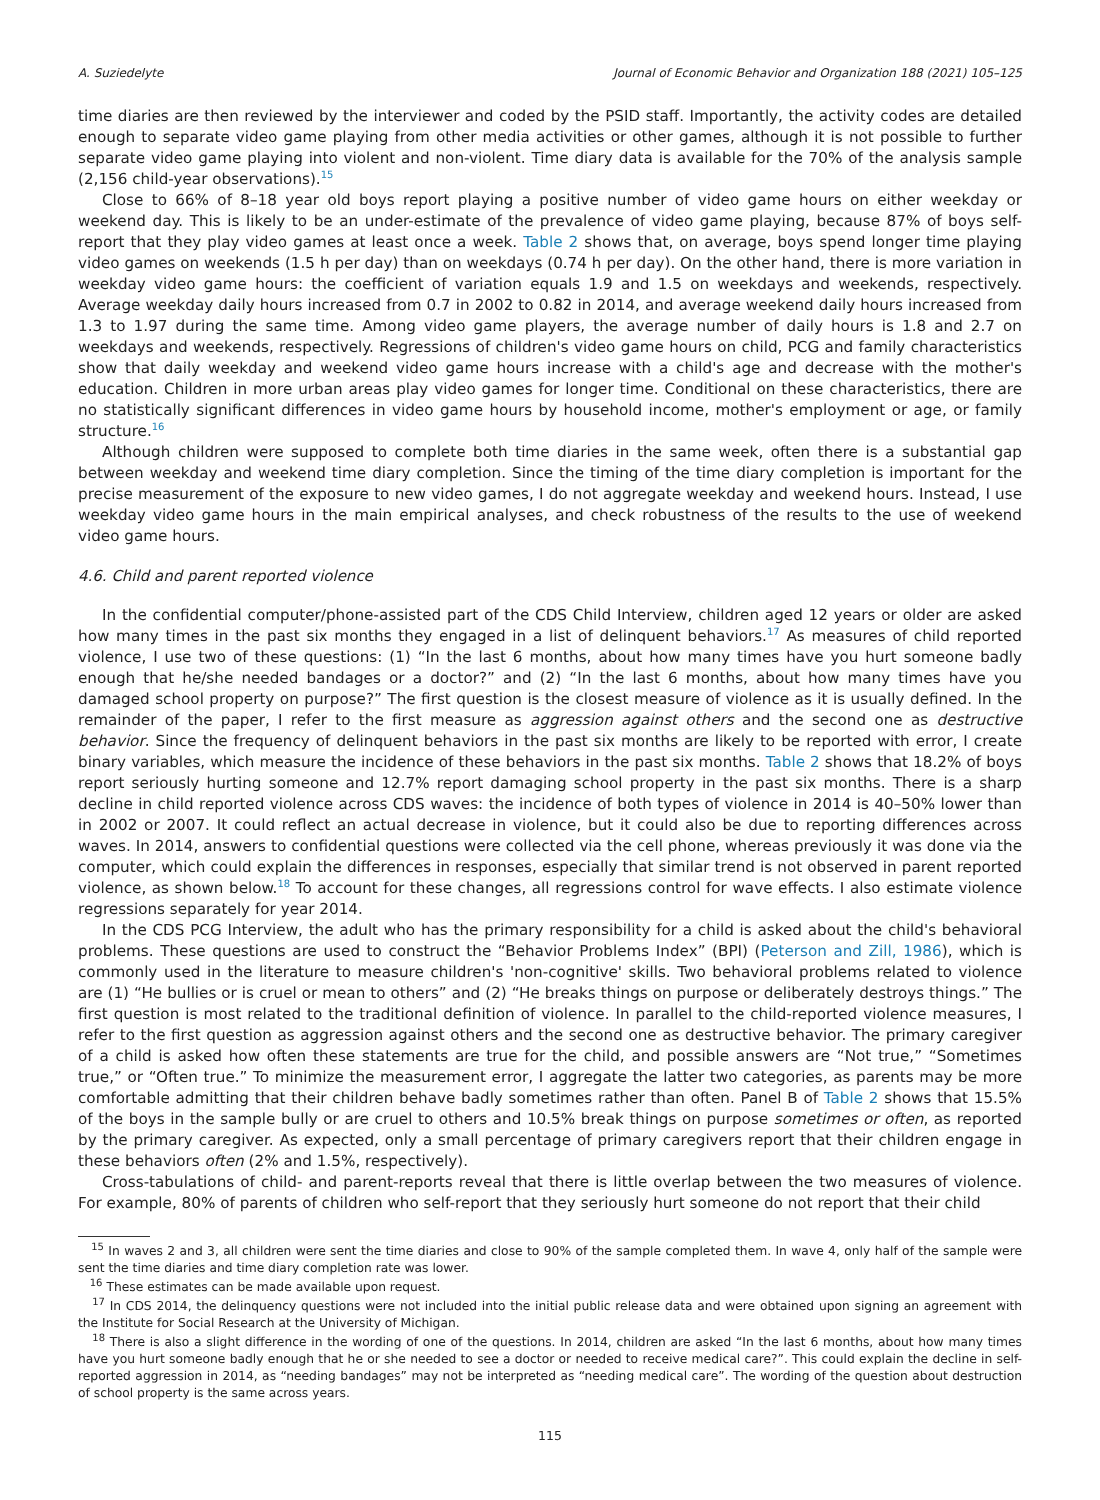A. Suziedelyte Journal of Economic Behavior and Organization 188 (2021) 105–125
time diaries are then reviewed by the interviewer and coded by the PSID staff. Importantly, the activity codes are detailed enough to separate video game playing from other media activities or other games, although it is not possible to further separate video game playing into violent and non-violent. Time diary data is available for the 70% of the analysis sample (2,156 child-year observations).<sup>15</sup>
Close to 66% of 8–18 year old boys report playing a positive number of video game hours on either weekday or weekend day. This is likely to be an under-estimate of the prevalence of video game playing, because 87% of boys self-report that they play video games at least once a week. Table 2 shows that, on average, boys spend longer time playing video games on weekends (1.5 h per day) than on weekdays (0.74 h per day). On the other hand, there is more variation in weekday video game hours: the coefficient of variation equals 1.9 and 1.5 on weekdays and weekends, respectively. Average weekday daily hours increased from 0.7 in 2002 to 0.82 in 2014, and average weekend daily hours increased from 1.3 to 1.97 during the same time. Among video game players, the average number of daily hours is 1.8 and 2.7 on weekdays and weekends, respectively. Regressions of children's video game hours on child, PCG and family characteristics show that daily weekday and weekend video game hours increase with a child's age and decrease with the mother's education. Children in more urban areas play video games for longer time. Conditional on these characteristics, there are no statistically significant differences in video game hours by household income, mother's employment or age, or family structure.<sup>16</sup>
Although children were supposed to complete both time diaries in the same week, often there is a substantial gap between weekday and weekend time diary completion. Since the timing of the time diary completion is important for the precise measurement of the exposure to new video games, I do not aggregate weekday and weekend hours. Instead, I use weekday video game hours in the main empirical analyses, and check robustness of the results to the use of weekend video game hours.
4.6. Child and parent reported violence
In the confidential computer/phone-assisted part of the CDS Child Interview, children aged 12 years or older are asked how many times in the past six months they engaged in a list of delinquent behaviors.<sup>17</sup> As measures of child reported violence, I use two of these questions: (1) “In the last 6 months, about how many times have you hurt someone badly enough that he/she needed bandages or a doctor?” and (2) “In the last 6 months, about how many times have you damaged school property on purpose?” The first question is the closest measure of violence as it is usually defined. In the remainder of the paper, I refer to the first measure as aggression against others and the second one as destructive behavior. Since the frequency of delinquent behaviors in the past six months are likely to be reported with error, I create binary variables, which measure the incidence of these behaviors in the past six months. Table 2 shows that 18.2% of boys report seriously hurting someone and 12.7% report damaging school property in the past six months. There is a sharp decline in child reported violence across CDS waves: the incidence of both types of violence in 2014 is 40–50% lower than in 2002 or 2007. It could reflect an actual decrease in violence, but it could also be due to reporting differences across waves. In 2014, answers to confidential questions were collected via the cell phone, whereas previously it was done via the computer, which could explain the differences in responses, especially that similar trend is not observed in parent reported violence, as shown below.<sup>18</sup> To account for these changes, all regressions control for wave effects. I also estimate violence regressions separately for year 2014.
In the CDS PCG Interview, the adult who has the primary responsibility for a child is asked about the child's behavioral problems. These questions are used to construct the “Behavior Problems Index” (BPI) (Peterson and Zill, 1986), which is commonly used in the literature to measure children's 'non-cognitive' skills. Two behavioral problems related to violence are (1) “He bullies or is cruel or mean to others” and (2) “He breaks things on purpose or deliberately destroys things.” The first question is most related to the traditional definition of violence. In parallel to the child-reported violence measures, I refer to the first question as aggression against others and the second one as destructive behavior. The primary caregiver of a child is asked how often these statements are true for the child, and possible answers are “Not true,” “Sometimes true,” or “Often true.” To minimize the measurement error, I aggregate the latter two categories, as parents may be more comfortable admitting that their children behave badly sometimes rather than often. Panel B of Table 2 shows that 15.5% of the boys in the sample bully or are cruel to others and 10.5% break things on purpose sometimes or often, as reported by the primary caregiver. As expected, only a small percentage of primary caregivers report that their children engage in these behaviors often (2% and 1.5%, respectively).
Cross-tabulations of child- and parent-reports reveal that there is little overlap between the two measures of violence. For example, 80% of parents of children who self-report that they seriously hurt someone do not report that their child
<sup>15</sup> In waves 2 and 3, all children were sent the time diaries and close to 90% of the sample completed them. In wave 4, only half of the sample were sent the time diaries and time diary completion rate was lower.
<sup>16</sup> These estimates can be made available upon request.
<sup>17</sup> In CDS 2014, the delinquency questions were not included into the initial public release data and were obtained upon signing an agreement with the Institute for Social Research at the University of Michigan.
<sup>18</sup> There is also a slight difference in the wording of one of the questions. In 2014, children are asked “In the last 6 months, about how many times have you hurt someone badly enough that he or she needed to see a doctor or needed to receive medical care?”. This could explain the decline in self-reported aggression in 2014, as “needing bandages” may not be interpreted as “needing medical care”. The wording of the question about destruction of school property is the same across years.
115